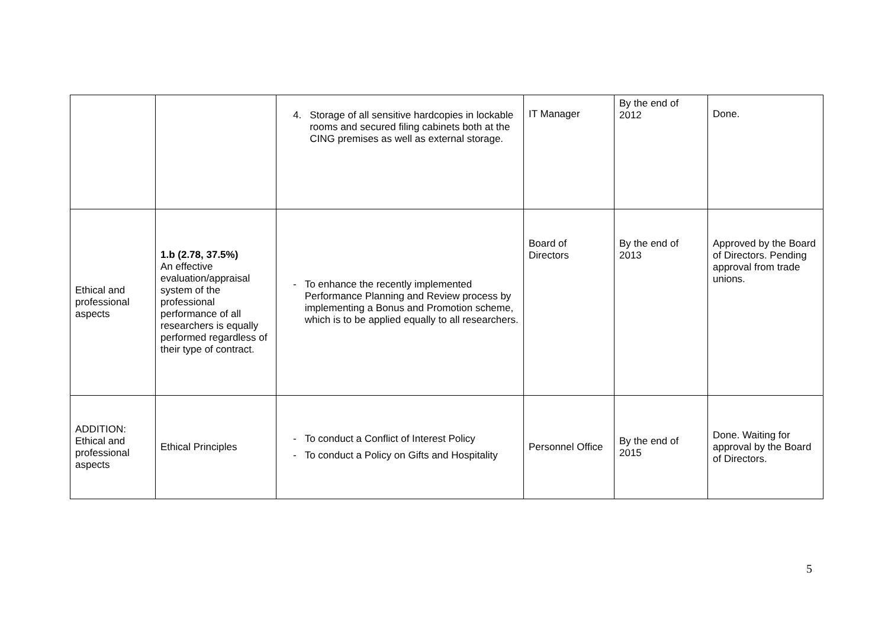| | | 4. Storage of all sensitive hardcopies in lockable rooms and secured filing cabinets both at the CING premises as well as external storage. | IT Manager | By the end of 2012 | Done. |
| Ethical and professional aspects | 1.b (2.78, 37.5%) An effective evaluation/appraisal system of the professional performance of all researchers is equally performed regardless of their type of contract. | - To enhance the recently implemented Performance Planning and Review process by implementing a Bonus and Promotion scheme, which is to be applied equally to all researchers. | Board of Directors | By the end of 2013 | Approved by the Board of Directors. Pending approval from trade unions. |
| ADDITION: Ethical and professional aspects | Ethical Principles | - To conduct a Conflict of Interest Policy - To conduct a Policy on Gifts and Hospitality | Personnel Office | By the end of 2015 | Done. Waiting for approval by the Board of Directors. |
5